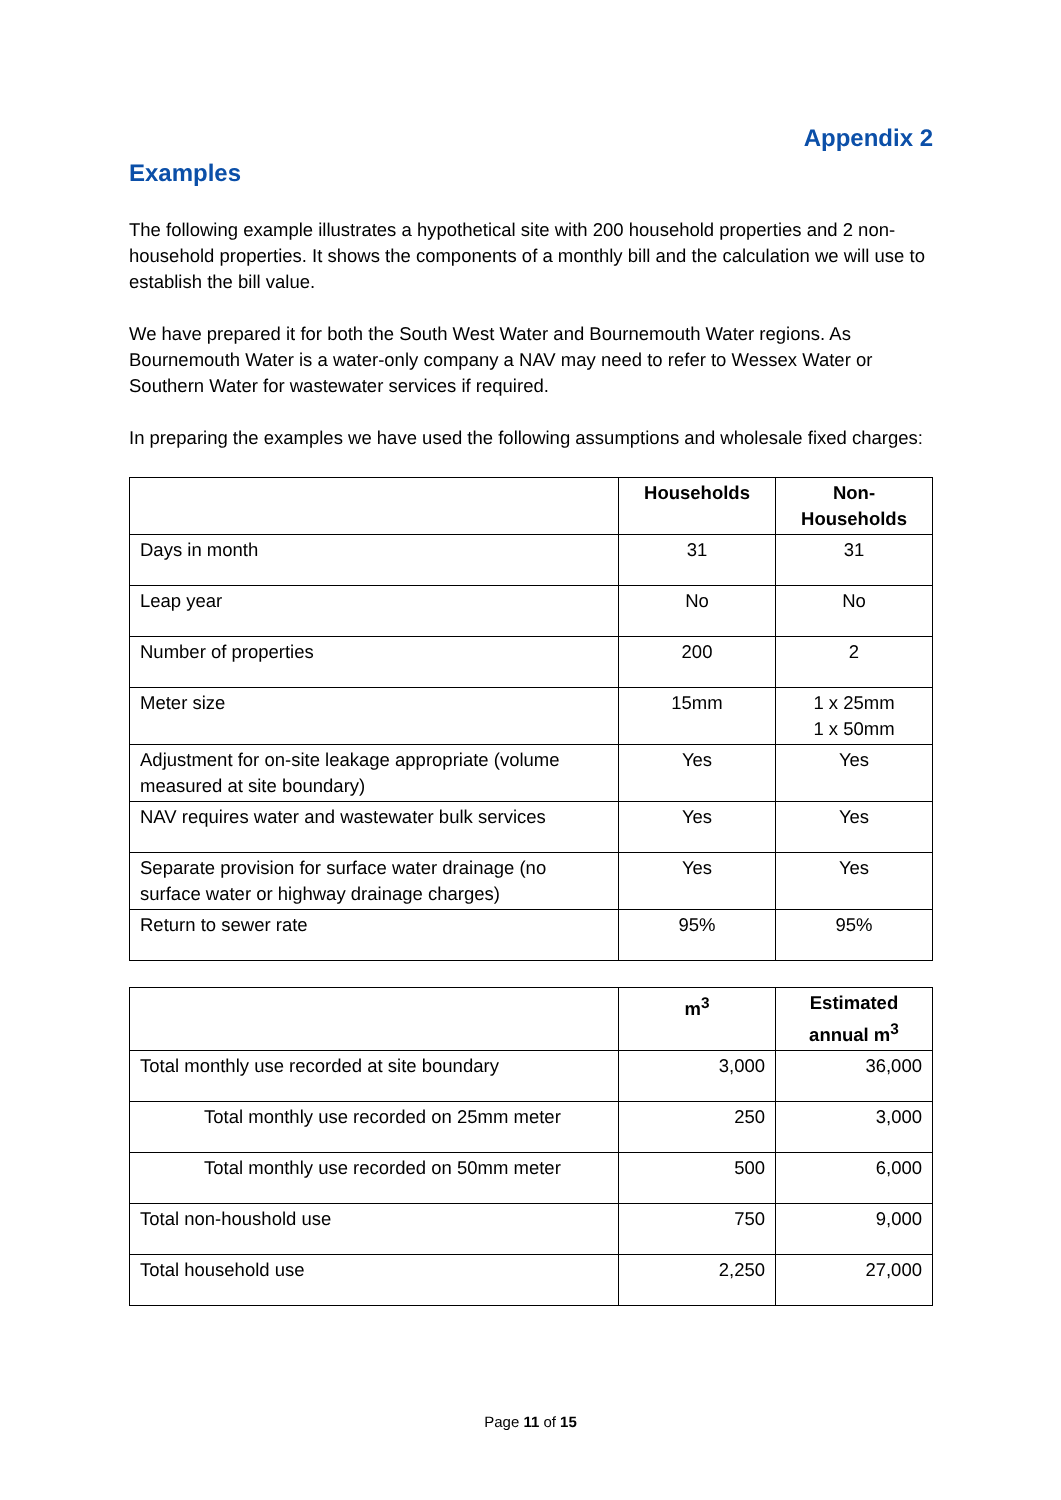Appendix 2
Examples
The following example illustrates a hypothetical site with 200 household properties and 2 non-household properties. It shows the components of a monthly bill and the calculation we will use to establish the bill value.
We have prepared it for both the South West Water and Bournemouth Water regions. As Bournemouth Water is a water-only company a NAV may need to refer to Wessex Water or Southern Water for wastewater services if required.
In preparing the examples we have used the following assumptions and wholesale fixed charges:
| | Households | Non-Households |
| --- | --- | --- |
| Days in month | 31 | 31 |
| Leap year | No | No |
| Number of properties | 200 | 2 |
| Meter size | 15mm | 1 x 25mm 1 x 50mm |
| Adjustment for on-site leakage appropriate (volume measured at site boundary) | Yes | Yes |
| NAV requires water and wastewater bulk services | Yes | Yes |
| Separate provision for surface water drainage (no surface water or highway drainage charges) | Yes | Yes |
| Return to sewer rate | 95% | 95% |
| | m<sup>3</sup> | Estimated annual m<sup>3</sup> |
| --- | --- | --- |
| Total monthly use recorded at site boundary | 3,000 | 36,000 |
| Total monthly use recorded on 25mm meter | 250 | 3,000 |
| Total monthly use recorded on 50mm meter | 500 | 6,000 |
| Total non-houshold use | 750 | 9,000 |
| Total household use | 2,250 | 27,000 |
Page 11 of 15